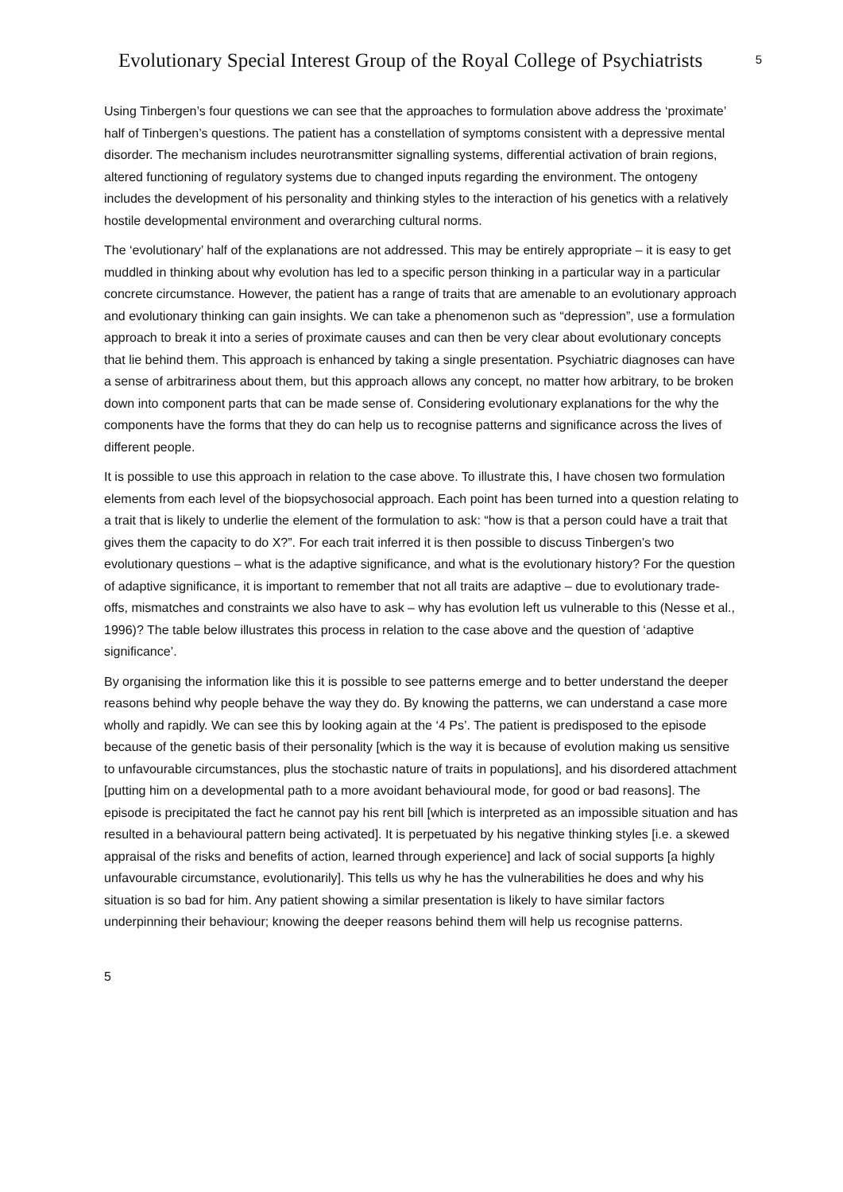Evolutionary Special Interest Group of the Royal College of Psychiatrists
5
Using Tinbergen’s four questions we can see that the approaches to formulation above address the ‘proximate’ half of Tinbergen’s questions. The patient has a constellation of symptoms consistent with a depressive mental disorder. The mechanism includes neurotransmitter signalling systems, differential activation of brain regions, altered functioning of regulatory systems due to changed inputs regarding the environment. The ontogeny includes the development of his personality and thinking styles to the interaction of his genetics with a relatively hostile developmental environment and overarching cultural norms.
The ‘evolutionary’ half of the explanations are not addressed. This may be entirely appropriate – it is easy to get muddled in thinking about why evolution has led to a specific person thinking in a particular way in a particular concrete circumstance. However, the patient has a range of traits that are amenable to an evolutionary approach and evolutionary thinking can gain insights. We can take a phenomenon such as “depression”, use a formulation approach to break it into a series of proximate causes and can then be very clear about evolutionary concepts that lie behind them. This approach is enhanced by taking a single presentation. Psychiatric diagnoses can have a sense of arbitrariness about them, but this approach allows any concept, no matter how arbitrary, to be broken down into component parts that can be made sense of. Considering evolutionary explanations for the why the components have the forms that they do can help us to recognise patterns and significance across the lives of different people.
It is possible to use this approach in relation to the case above. To illustrate this, I have chosen two formulation elements from each level of the biopsychosocial approach. Each point has been turned into a question relating to a trait that is likely to underlie the element of the formulation to ask: “how is that a person could have a trait that gives them the capacity to do X?”. For each trait inferred it is then possible to discuss Tinbergen’s two evolutionary questions – what is the adaptive significance, and what is the evolutionary history? For the question of adaptive significance, it is important to remember that not all traits are adaptive – due to evolutionary trade-offs, mismatches and constraints we also have to ask – why has evolution left us vulnerable to this (Nesse et al., 1996)? The table below illustrates this process in relation to the case above and the question of ‘adaptive significance’.
By organising the information like this it is possible to see patterns emerge and to better understand the deeper reasons behind why people behave the way they do. By knowing the patterns, we can understand a case more wholly and rapidly. We can see this by looking again at the ‘4 Ps’. The patient is predisposed to the episode because of the genetic basis of their personality [which is the way it is because of evolution making us sensitive to unfavourable circumstances, plus the stochastic nature of traits in populations], and his disordered attachment [putting him on a developmental path to a more avoidant behavioural mode, for good or bad reasons]. The episode is precipitated the fact he cannot pay his rent bill [which is interpreted as an impossible situation and has resulted in a behavioural pattern being activated]. It is perpetuated by his negative thinking styles [i.e. a skewed appraisal of the risks and benefits of action, learned through experience] and lack of social supports [a highly unfavourable circumstance, evolutionarily]. This tells us why he has the vulnerabilities he does and why his situation is so bad for him. Any patient showing a similar presentation is likely to have similar factors underpinning their behaviour; knowing the deeper reasons behind them will help us recognise patterns.
5